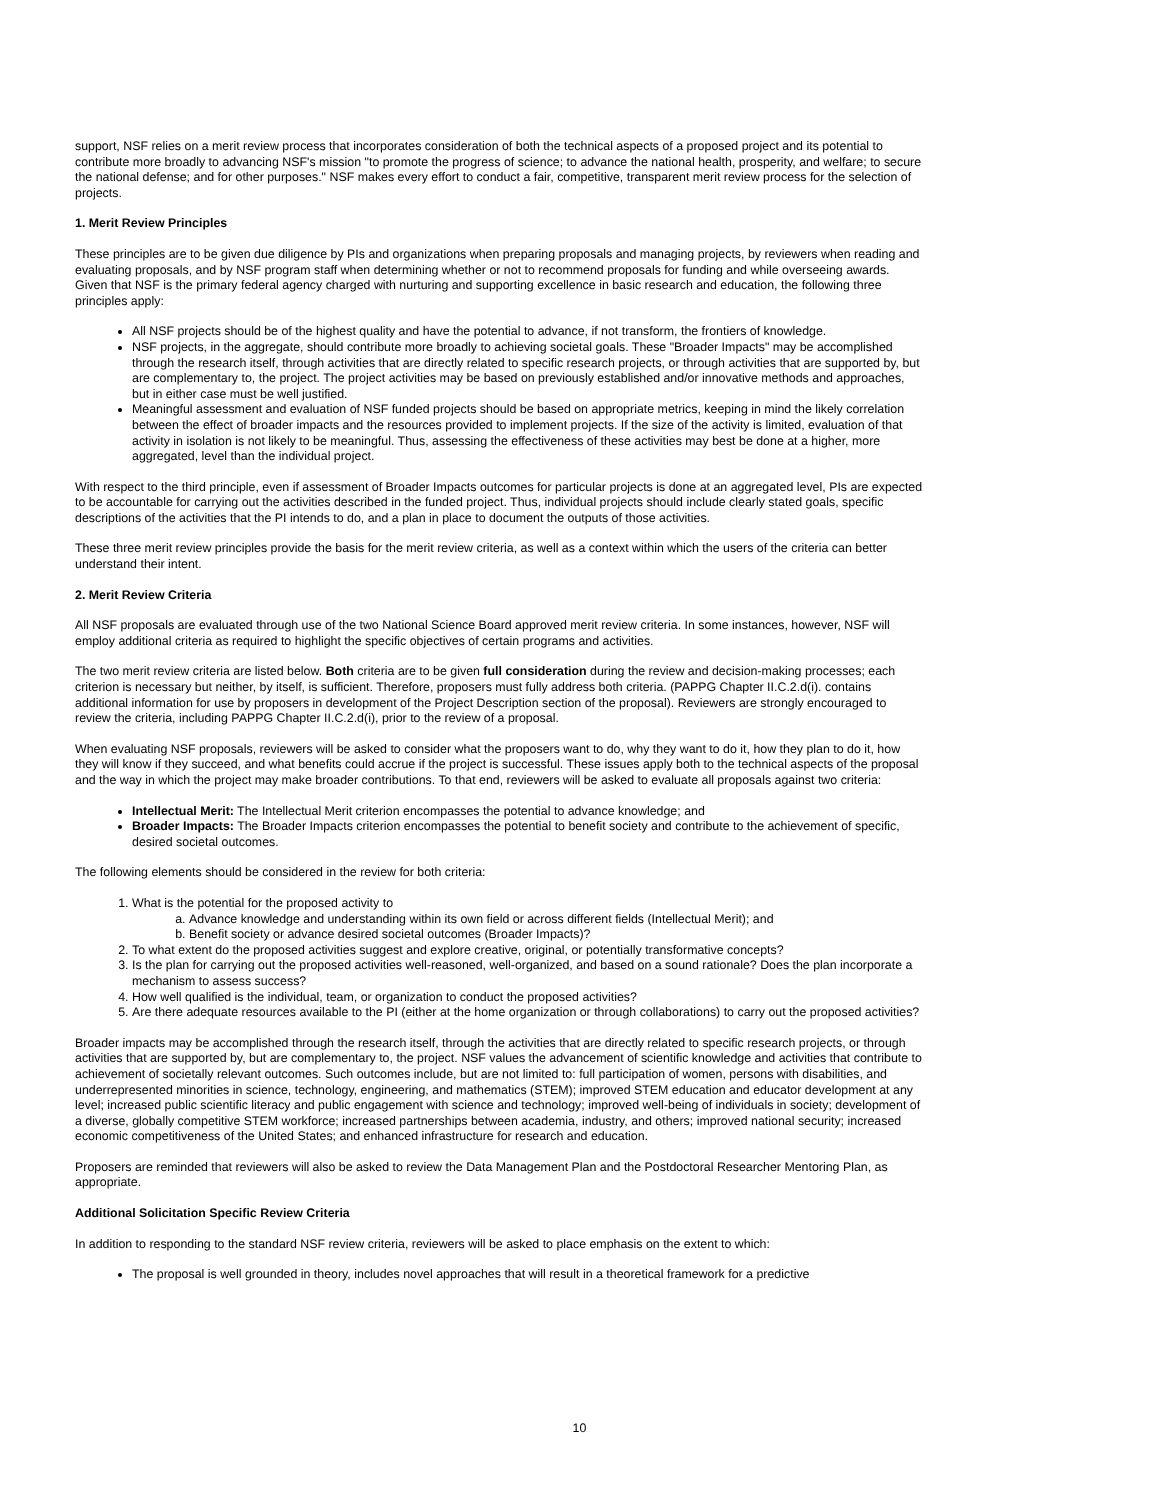support, NSF relies on a merit review process that incorporates consideration of both the technical aspects of a proposed project and its potential to contribute more broadly to advancing NSF's mission "to promote the progress of science; to advance the national health, prosperity, and welfare; to secure the national defense; and for other purposes." NSF makes every effort to conduct a fair, competitive, transparent merit review process for the selection of projects.
1. Merit Review Principles
These principles are to be given due diligence by PIs and organizations when preparing proposals and managing projects, by reviewers when reading and evaluating proposals, and by NSF program staff when determining whether or not to recommend proposals for funding and while overseeing awards. Given that NSF is the primary federal agency charged with nurturing and supporting excellence in basic research and education, the following three principles apply:
All NSF projects should be of the highest quality and have the potential to advance, if not transform, the frontiers of knowledge.
NSF projects, in the aggregate, should contribute more broadly to achieving societal goals. These "Broader Impacts" may be accomplished through the research itself, through activities that are directly related to specific research projects, or through activities that are supported by, but are complementary to, the project. The project activities may be based on previously established and/or innovative methods and approaches, but in either case must be well justified.
Meaningful assessment and evaluation of NSF funded projects should be based on appropriate metrics, keeping in mind the likely correlation between the effect of broader impacts and the resources provided to implement projects. If the size of the activity is limited, evaluation of that activity in isolation is not likely to be meaningful. Thus, assessing the effectiveness of these activities may best be done at a higher, more aggregated, level than the individual project.
With respect to the third principle, even if assessment of Broader Impacts outcomes for particular projects is done at an aggregated level, PIs are expected to be accountable for carrying out the activities described in the funded project. Thus, individual projects should include clearly stated goals, specific descriptions of the activities that the PI intends to do, and a plan in place to document the outputs of those activities.
These three merit review principles provide the basis for the merit review criteria, as well as a context within which the users of the criteria can better understand their intent.
2. Merit Review Criteria
All NSF proposals are evaluated through use of the two National Science Board approved merit review criteria. In some instances, however, NSF will employ additional criteria as required to highlight the specific objectives of certain programs and activities.
The two merit review criteria are listed below. Both criteria are to be given full consideration during the review and decision-making processes; each criterion is necessary but neither, by itself, is sufficient. Therefore, proposers must fully address both criteria. (PAPPG Chapter II.C.2.d(i). contains additional information for use by proposers in development of the Project Description section of the proposal). Reviewers are strongly encouraged to review the criteria, including PAPPG Chapter II.C.2.d(i), prior to the review of a proposal.
When evaluating NSF proposals, reviewers will be asked to consider what the proposers want to do, why they want to do it, how they plan to do it, how they will know if they succeed, and what benefits could accrue if the project is successful. These issues apply both to the technical aspects of the proposal and the way in which the project may make broader contributions. To that end, reviewers will be asked to evaluate all proposals against two criteria:
Intellectual Merit: The Intellectual Merit criterion encompasses the potential to advance knowledge; and
Broader Impacts: The Broader Impacts criterion encompasses the potential to benefit society and contribute to the achievement of specific, desired societal outcomes.
The following elements should be considered in the review for both criteria:
1. What is the potential for the proposed activity to
a. Advance knowledge and understanding within its own field or across different fields (Intellectual Merit); and
b. Benefit society or advance desired societal outcomes (Broader Impacts)?
2. To what extent do the proposed activities suggest and explore creative, original, or potentially transformative concepts?
3. Is the plan for carrying out the proposed activities well-reasoned, well-organized, and based on a sound rationale? Does the plan incorporate a mechanism to assess success?
4. How well qualified is the individual, team, or organization to conduct the proposed activities?
5. Are there adequate resources available to the PI (either at the home organization or through collaborations) to carry out the proposed activities?
Broader impacts may be accomplished through the research itself, through the activities that are directly related to specific research projects, or through activities that are supported by, but are complementary to, the project. NSF values the advancement of scientific knowledge and activities that contribute to achievement of societally relevant outcomes. Such outcomes include, but are not limited to: full participation of women, persons with disabilities, and underrepresented minorities in science, technology, engineering, and mathematics (STEM); improved STEM education and educator development at any level; increased public scientific literacy and public engagement with science and technology; improved well-being of individuals in society; development of a diverse, globally competitive STEM workforce; increased partnerships between academia, industry, and others; improved national security; increased economic competitiveness of the United States; and enhanced infrastructure for research and education.
Proposers are reminded that reviewers will also be asked to review the Data Management Plan and the Postdoctoral Researcher Mentoring Plan, as appropriate.
Additional Solicitation Specific Review Criteria
In addition to responding to the standard NSF review criteria, reviewers will be asked to place emphasis on the extent to which:
The proposal is well grounded in theory, includes novel approaches that will result in a theoretical framework for a predictive
10